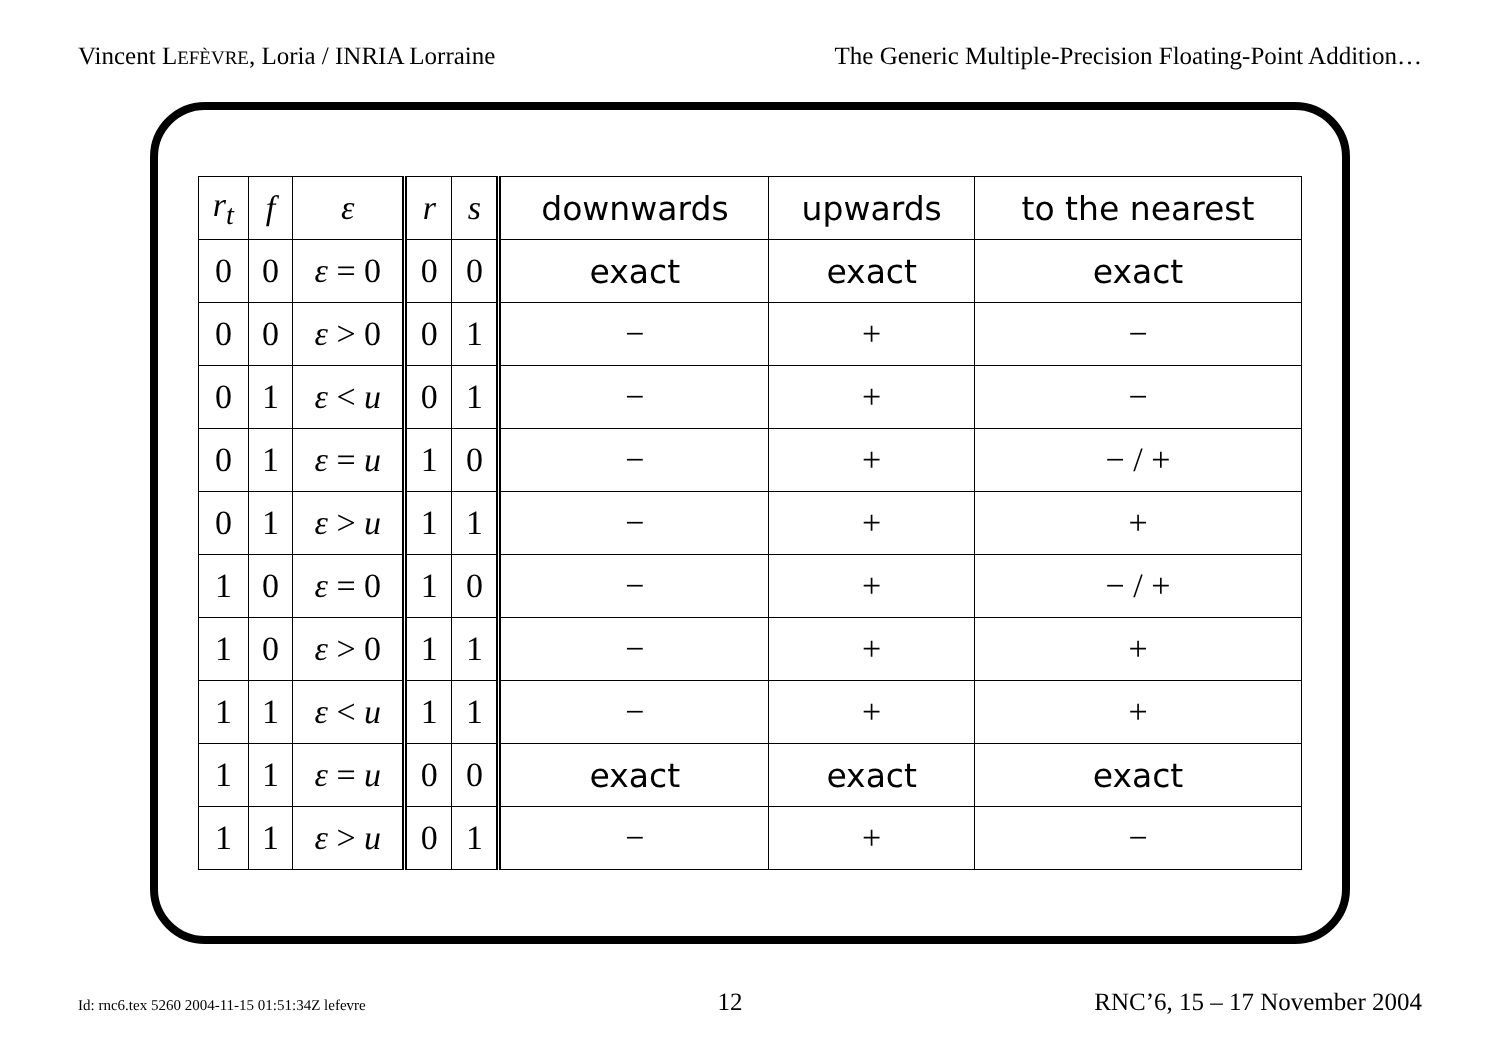Vincent LEFÈVRE, Loria / INRIA Lorraine The Generic Multiple-Precision Floating-Point Addition…
| r<sub>t</sub> | f | ε | r | s | downwards | upwards | to the nearest |
| --- | --- | --- | --- | --- | --- | --- | --- |
| 0 | 0 | ε = 0 | 0 | 0 | exact | exact | exact |
| 0 | 0 | ε > 0 | 0 | 1 | − | + | − |
| 0 | 1 | ε < u | 0 | 1 | − | + | − |
| 0 | 1 | ε = u | 1 | 0 | − | + | − / + |
| 0 | 1 | ε > u | 1 | 1 | − | + | + |
| 1 | 0 | ε = 0 | 1 | 0 | − | + | − / + |
| 1 | 0 | ε > 0 | 1 | 1 | − | + | + |
| 1 | 1 | ε < u | 1 | 1 | − | + | + |
| 1 | 1 | ε = u | 0 | 0 | exact | exact | exact |
| 1 | 1 | ε > u | 0 | 1 | − | + | − |
Id: rnc6.tex 5260 2004-11-15 01:51:34Z lefevre 12 RNC’6, 15 – 17 November 2004